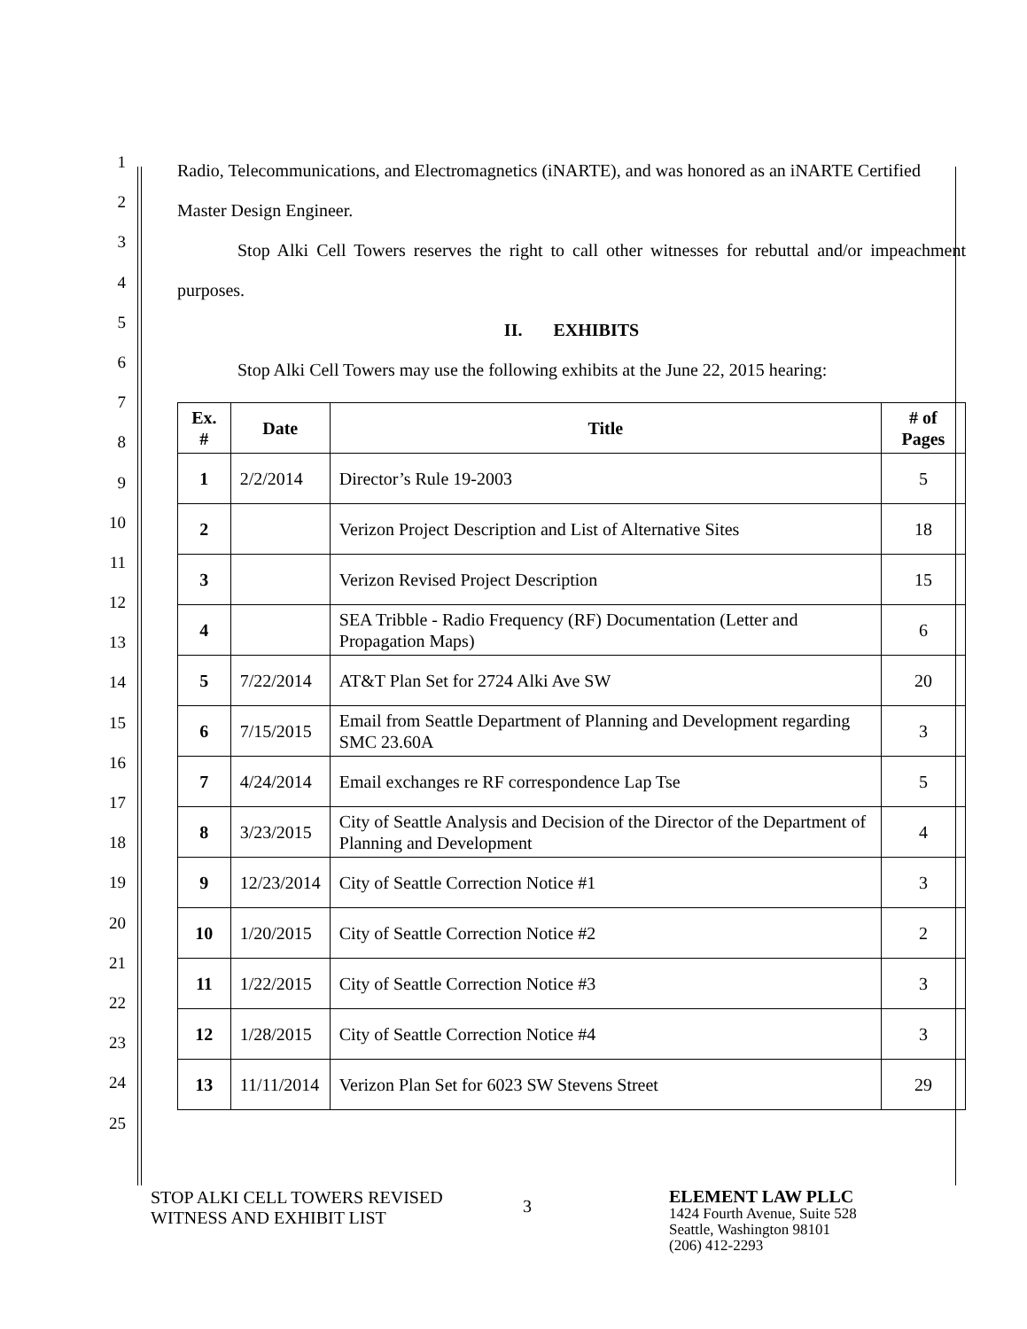1
2
3
4
5
6
7
8
9
10
11
12
13
14
15
16
17
18
19
20
21
22
23
24
25
Radio, Telecommunications, and Electromagnetics (iNARTE), and was honored as an iNARTE Certified Master Design Engineer.
Stop Alki Cell Towers reserves the right to call other witnesses for rebuttal and/or impeachment purposes.
II. EXHIBITS
Stop Alki Cell Towers may use the following exhibits at the June 22, 2015 hearing:
| Ex. # | Date | Title | # of Pages |
| --- | --- | --- | --- |
| 1 | 2/2/2014 | Director’s Rule 19-2003 | 5 |
| 2 | | Verizon Project Description and List of Alternative Sites | 18 |
| 3 | | Verizon Revised Project Description | 15 |
| 4 | | SEA Tribble - Radio Frequency (RF) Documentation (Letter and Propagation Maps) | 6 |
| 5 | 7/22/2014 | AT&T Plan Set for 2724 Alki Ave SW | 20 |
| 6 | 7/15/2015 | Email from Seattle Department of Planning and Development regarding SMC 23.60A | 3 |
| 7 | 4/24/2014 | Email exchanges re RF correspondence Lap Tse | 5 |
| 8 | 3/23/2015 | City of Seattle Analysis and Decision of the Director of the Department of Planning and Development | 4 |
| 9 | 12/23/2014 | City of Seattle Correction Notice #1 | 3 |
| 10 | 1/20/2015 | City of Seattle Correction Notice #2 | 2 |
| 11 | 1/22/2015 | City of Seattle Correction Notice #3 | 3 |
| 12 | 1/28/2015 | City of Seattle Correction Notice #4 | 3 |
| 13 | 11/11/2014 | Verizon Plan Set for 6023 SW Stevens Street | 29 |
STOP ALKI CELL TOWERS REVISED
WITNESS AND EXHIBIT LIST
3
ELEMENT LAW PLLC
1424 Fourth Avenue, Suite 528
Seattle, Washington 98101
(206) 412-2293